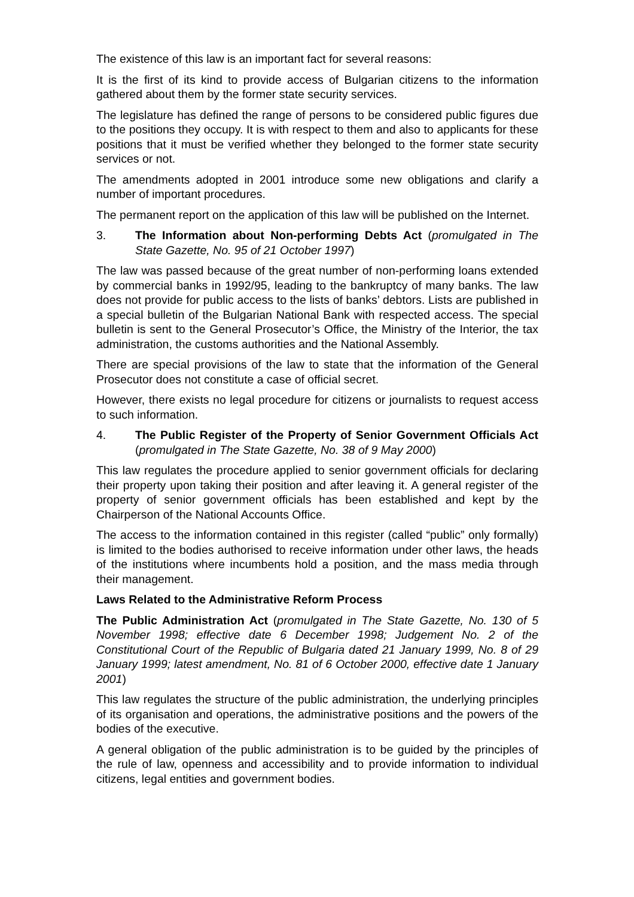The existence of this law is an important fact for several reasons:
It is the first of its kind to provide access of Bulgarian citizens to the information gathered about them by the former state security services.
The legislature has defined the range of persons to be considered public figures due to the positions they occupy. It is with respect to them and also to applicants for these positions that it must be verified whether they belonged to the former state security services or not.
The amendments adopted in 2001 introduce some new obligations and clarify a number of important procedures.
The permanent report on the application of this law will be published on the Internet.
3. The Information about Non-performing Debts Act (promulgated in The State Gazette, No. 95 of 21 October 1997)
The law was passed because of the great number of non-performing loans extended by commercial banks in 1992/95, leading to the bankruptcy of many banks. The law does not provide for public access to the lists of banks’ debtors. Lists are published in a special bulletin of the Bulgarian National Bank with respected access. The special bulletin is sent to the General Prosecutor’s Office, the Ministry of the Interior, the tax administration, the customs authorities and the National Assembly.
There are special provisions of the law to state that the information of the General Prosecutor does not constitute a case of official secret.
However, there exists no legal procedure for citizens or journalists to request access to such information.
4. The Public Register of the Property of Senior Government Officials Act (promulgated in The State Gazette, No. 38 of 9 May 2000)
This law regulates the procedure applied to senior government officials for declaring their property upon taking their position and after leaving it. A general register of the property of senior government officials has been established and kept by the Chairperson of the National Accounts Office.
The access to the information contained in this register (called “public” only formally) is limited to the bodies authorised to receive information under other laws, the heads of the institutions where incumbents hold a position, and the mass media through their management.
Laws Related to the Administrative Reform Process
The Public Administration Act (promulgated in The State Gazette, No. 130 of 5 November 1998; effective date 6 December 1998; Judgement No. 2 of the Constitutional Court of the Republic of Bulgaria dated 21 January 1999, No. 8 of 29 January 1999; latest amendment, No. 81 of 6 October 2000, effective date 1 January 2001)
This law regulates the structure of the public administration, the underlying principles of its organisation and operations, the administrative positions and the powers of the bodies of the executive.
A general obligation of the public administration is to be guided by the principles of the rule of law, openness and accessibility and to provide information to individual citizens, legal entities and government bodies.